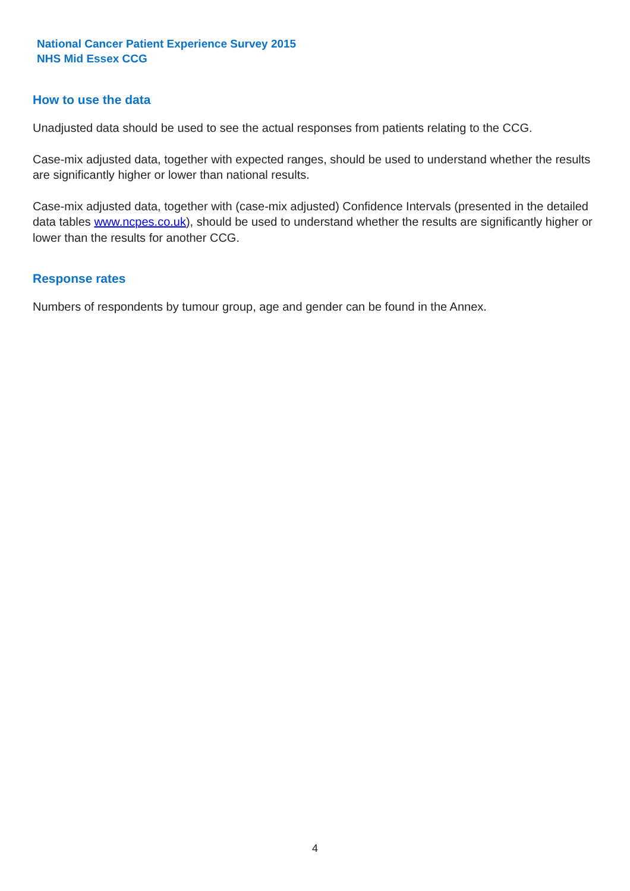National Cancer Patient Experience Survey 2015
NHS Mid Essex CCG
How to use the data
Unadjusted data should be used to see the actual responses from patients relating to the CCG.
Case-mix adjusted data, together with expected ranges, should be used to understand whether the results are significantly higher or lower than national results.
Case-mix adjusted data, together with (case-mix adjusted) Confidence Intervals (presented in the detailed data tables www.ncpes.co.uk), should be used to understand whether the results are significantly higher or lower than the results for another CCG.
Response rates
Numbers of respondents by tumour group, age and gender can be found in the Annex.
4